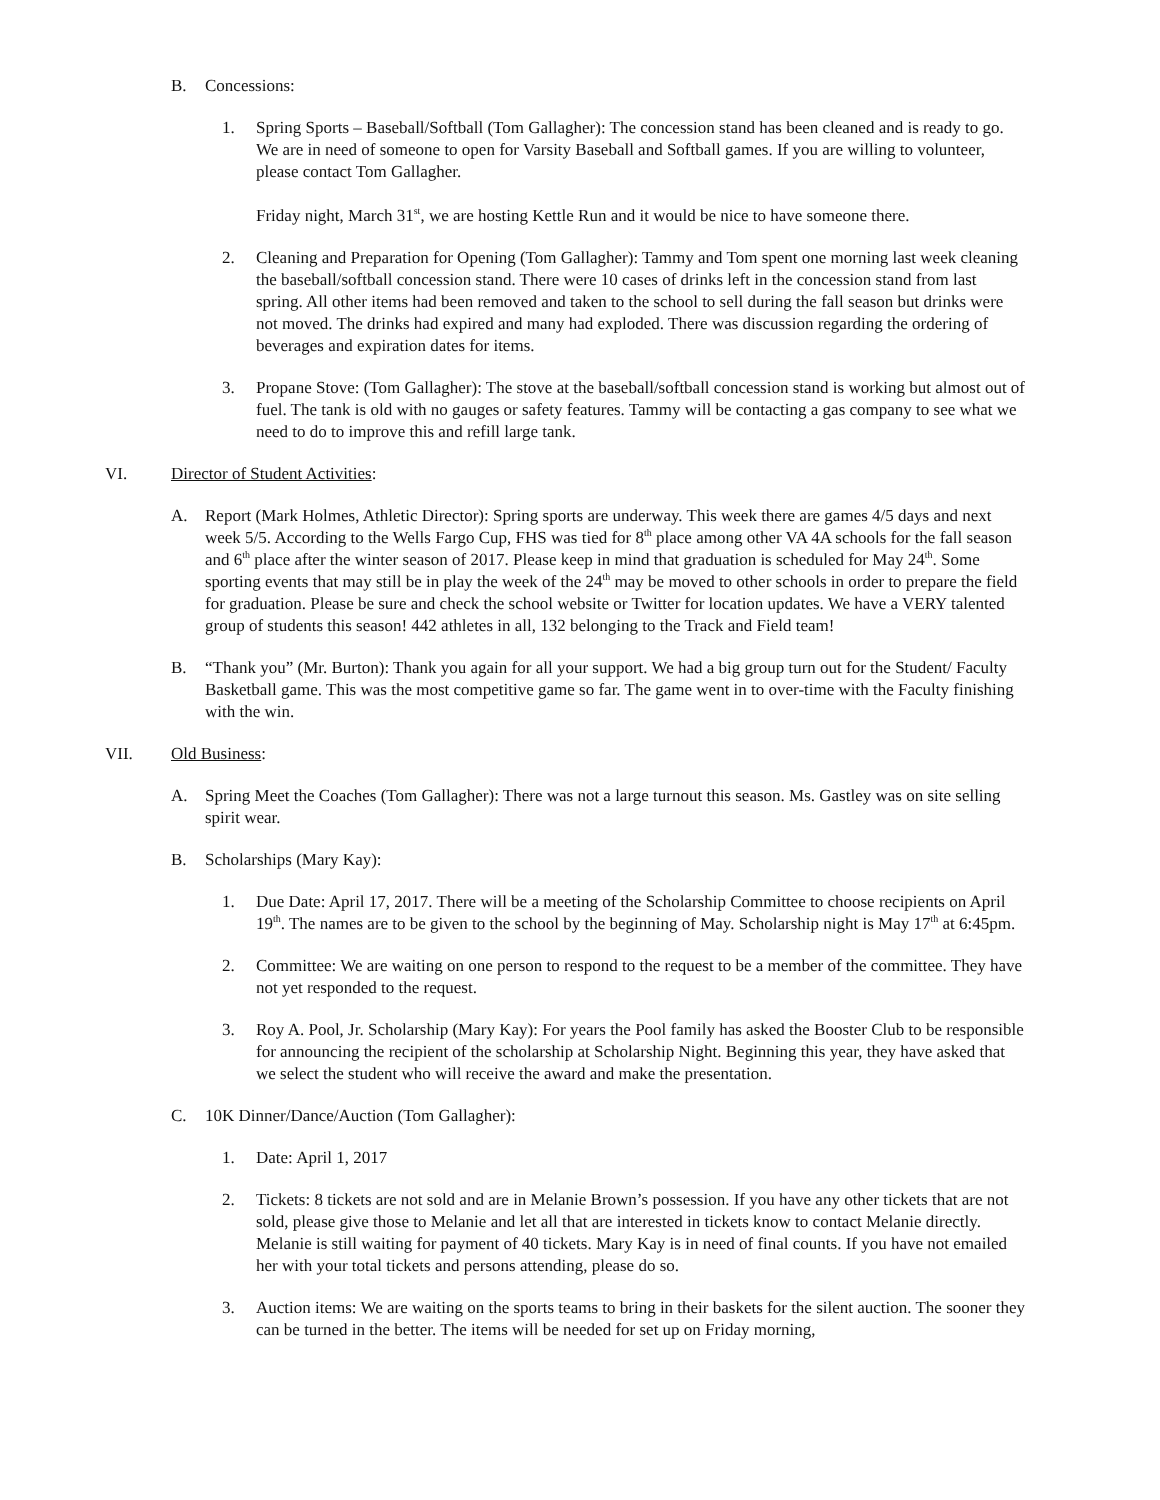B. Concessions:
1. Spring Sports – Baseball/Softball (Tom Gallagher): The concession stand has been cleaned and is ready to go. We are in need of someone to open for Varsity Baseball and Softball games. If you are willing to volunteer, please contact Tom Gallagher.
Friday night, March 31<sup>st</sup>, we are hosting Kettle Run and it would be nice to have someone there.
2. Cleaning and Preparation for Opening (Tom Gallagher): Tammy and Tom spent one morning last week cleaning the baseball/softball concession stand. There were 10 cases of drinks left in the concession stand from last spring. All other items had been removed and taken to the school to sell during the fall season but drinks were not moved. The drinks had expired and many had exploded. There was discussion regarding the ordering of beverages and expiration dates for items.
3. Propane Stove: (Tom Gallagher): The stove at the baseball/softball concession stand is working but almost out of fuel. The tank is old with no gauges or safety features. Tammy will be contacting a gas company to see what we need to do to improve this and refill large tank.
VI. Director of Student Activities:
A. Report (Mark Holmes, Athletic Director): Spring sports are underway. This week there are games 4/5 days and next week 5/5. According to the Wells Fargo Cup, FHS was tied for 8<sup>th</sup> place among other VA 4A schools for the fall season and 6<sup>th</sup> place after the winter season of 2017. Please keep in mind that graduation is scheduled for May 24<sup>th</sup>. Some sporting events that may still be in play the week of the 24<sup>th</sup> may be moved to other schools in order to prepare the field for graduation. Please be sure and check the school website or Twitter for location updates. We have a VERY talented group of students this season! 442 athletes in all, 132 belonging to the Track and Field team!
B. “Thank you” (Mr. Burton): Thank you again for all your support. We had a big group turn out for the Student/ Faculty Basketball game. This was the most competitive game so far. The game went in to over-time with the Faculty finishing with the win.
VII. Old Business:
A. Spring Meet the Coaches (Tom Gallagher): There was not a large turnout this season. Ms. Gastley was on site selling spirit wear.
B. Scholarships (Mary Kay):
1. Due Date: April 17, 2017. There will be a meeting of the Scholarship Committee to choose recipients on April 19<sup>th</sup>. The names are to be given to the school by the beginning of May. Scholarship night is May 17<sup>th</sup> at 6:45pm.
2. Committee: We are waiting on one person to respond to the request to be a member of the committee. They have not yet responded to the request.
3. Roy A. Pool, Jr. Scholarship (Mary Kay): For years the Pool family has asked the Booster Club to be responsible for announcing the recipient of the scholarship at Scholarship Night. Beginning this year, they have asked that we select the student who will receive the award and make the presentation.
C. 10K Dinner/Dance/Auction (Tom Gallagher):
1. Date: April 1, 2017
2. Tickets: 8 tickets are not sold and are in Melanie Brown’s possession. If you have any other tickets that are not sold, please give those to Melanie and let all that are interested in tickets know to contact Melanie directly. Melanie is still waiting for payment of 40 tickets. Mary Kay is in need of final counts. If you have not emailed her with your total tickets and persons attending, please do so.
3. Auction items: We are waiting on the sports teams to bring in their baskets for the silent auction. The sooner they can be turned in the better. The items will be needed for set up on Friday morning,